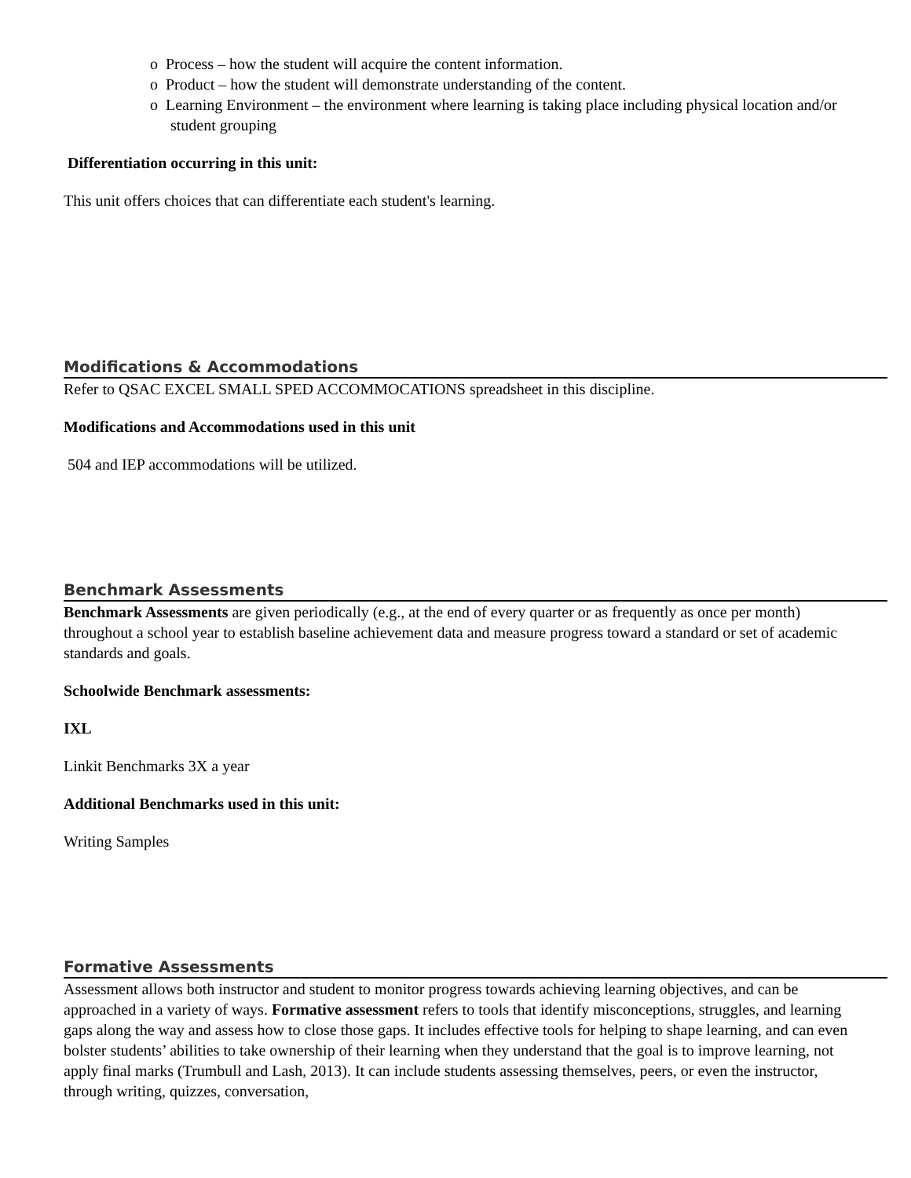o Process – how the student will acquire the content information.
o Product – how the student will demonstrate understanding of the content.
o Learning Environment – the environment where learning is taking place including physical location and/or student grouping
Differentiation occurring in this unit:
This unit offers choices that can differentiate each student's learning.
Modifications & Accommodations
Refer to QSAC EXCEL SMALL SPED ACCOMMOCATIONS spreadsheet in this discipline.
Modifications and Accommodations used in this unit
504 and IEP accommodations will be utilized.
Benchmark Assessments
Benchmark Assessments are given periodically (e.g., at the end of every quarter or as frequently as once per month) throughout a school year to establish baseline achievement data and measure progress toward a standard or set of academic standards and goals.
Schoolwide Benchmark assessments:
IXL
Linkit Benchmarks 3X a year
Additional Benchmarks used in this unit:
Writing Samples
Formative Assessments
Assessment allows both instructor and student to monitor progress towards achieving learning objectives, and can be approached in a variety of ways. Formative assessment refers to tools that identify misconceptions, struggles, and learning gaps along the way and assess how to close those gaps. It includes effective tools for helping to shape learning, and can even bolster students’ abilities to take ownership of their learning when they understand that the goal is to improve learning, not apply final marks (Trumbull and Lash, 2013). It can include students assessing themselves, peers, or even the instructor, through writing, quizzes, conversation,